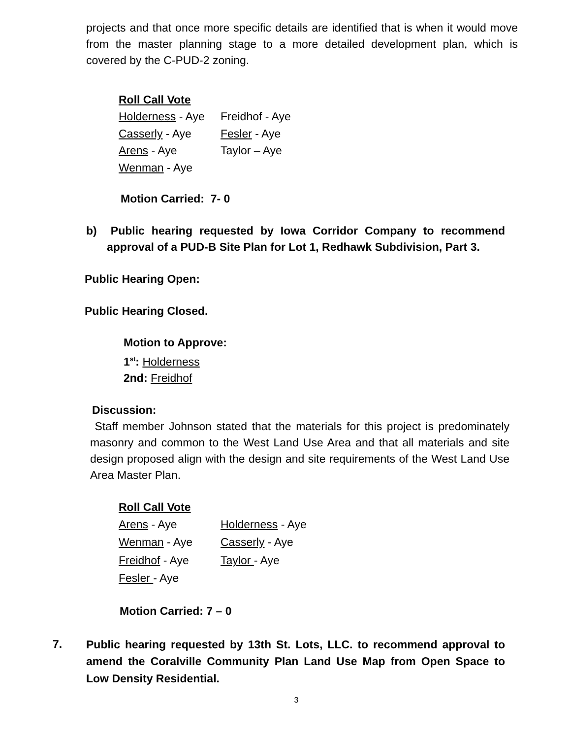projects and that once more specific details are identified that is when it would move from the master planning stage to a more detailed development plan, which is covered by the C-PUD-2 zoning.
Roll Call Vote
Holderness - Aye
Freidhof - Aye
Casserly - Aye
Fesler - Aye
Arens - Aye
Taylor – Aye
Wenman - Aye
Motion Carried: 7- 0
b) Public hearing requested by Iowa Corridor Company to recommend approval of a PUD-B Site Plan for Lot 1, Redhawk Subdivision, Part 3.
Public Hearing Open:
Public Hearing Closed.
Motion to Approve:
1<sup>st</sup>: Holderness
2nd: Freidhof
Discussion:
Staff member Johnson stated that the materials for this project is predominately masonry and common to the West Land Use Area and that all materials and site design proposed align with the design and site requirements of the West Land Use Area Master Plan.
Roll Call Vote
Arens - Aye
Holderness - Aye
Wenman - Aye
Casserly - Aye
Freidhof - Aye
Taylor - Aye
Fesler - Aye
Motion Carried: 7 – 0
7. Public hearing requested by 13th St. Lots, LLC. to recommend approval to amend the Coralville Community Plan Land Use Map from Open Space to Low Density Residential.
3